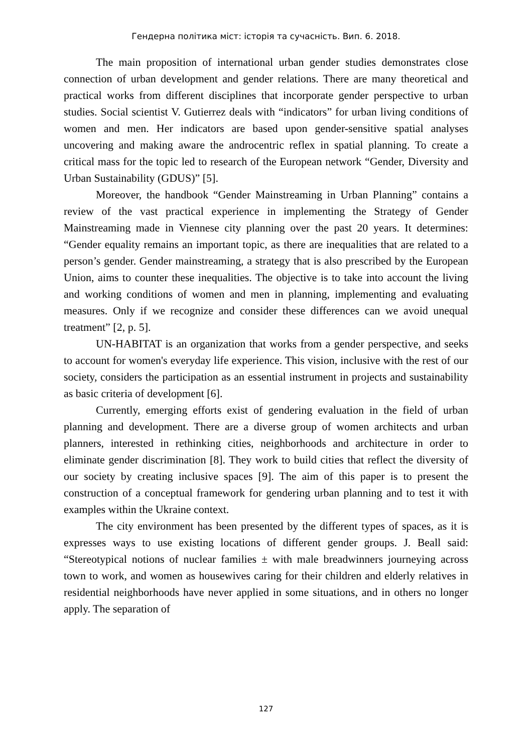Гендерна політика міст: історія та сучасність. Вип. 6. 2018.
The main proposition of international urban gender studies demonstrates close connection of urban development and gender relations. There are many theoretical and practical works from different disciplines that incorporate gender perspective to urban studies. Social scientist V. Gutierrez deals with “indicators” for urban living conditions of women and men. Her indicators are based upon gender-sensitive spatial analyses uncovering and making aware the androcentric reflex in spatial planning. To create a critical mass for the topic led to research of the European network “Gender, Diversity and Urban Sustainability (GDUS)” [5].
Moreover, the handbook “Gender Mainstreaming in Urban Planning” contains a review of the vast practical experience in implementing the Strategy of Gender Mainstreaming made in Viennese city planning over the past 20 years. It determines: “Gender equality remains an important topic, as there are inequalities that are related to a person’s gender. Gender mainstreaming, a strategy that is also prescribed by the European Union, aims to counter these inequalities. The objective is to take into account the living and working conditions of women and men in planning, implementing and evaluating measures. Only if we recognize and consider these differences can we avoid unequal treatment” [2, p. 5].
UN-HABITAT is an organization that works from a gender perspective, and seeks to account for women's everyday life experience. This vision, inclusive with the rest of our society, considers the participation as an essential instrument in projects and sustainability as basic criteria of development [6].
Currently, emerging efforts exist of gendering evaluation in the field of urban planning and development. There are a diverse group of women architects and urban planners, interested in rethinking cities, neighborhoods and architecture in order to eliminate gender discrimination [8]. They work to build cities that reflect the diversity of our society by creating inclusive spaces [9]. The aim of this paper is to present the construction of a conceptual framework for gendering urban planning and to test it with examples within the Ukraine context.
The city environment has been presented by the different types of spaces, as it is expresses ways to use existing locations of different gender groups. J. Beall said: “Stereotypical notions of nuclear families ± with male breadwinners journeying across town to work, and women as housewives caring for their children and elderly relatives in residential neighborhoods have never applied in some situations, and in others no longer apply. The separation of
127